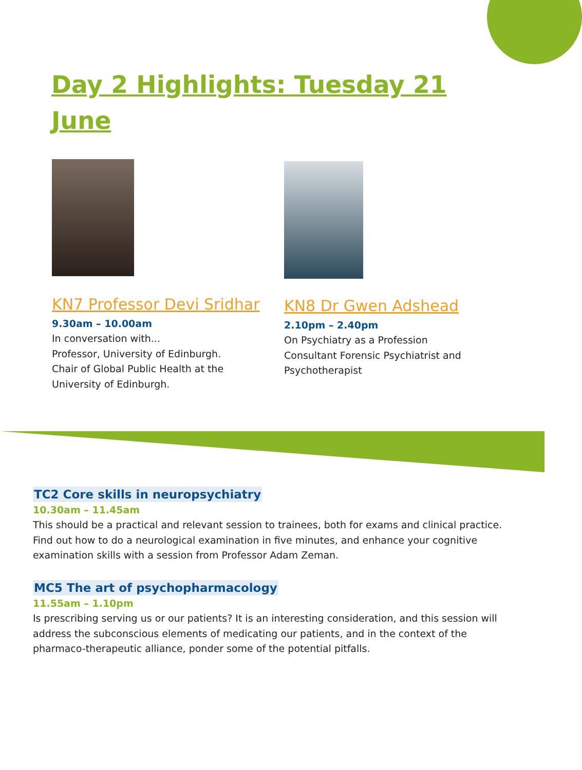Day 2 Highlights: Tuesday 21 June
KN7 Professor Devi Sridhar
9.30am – 10.00am
In conversation with...
Professor, University of Edinburgh.
Chair of Global Public Health at the University of Edinburgh.
KN8 Dr Gwen Adshead
2.10pm – 2.40pm
On Psychiatry as a Profession
Consultant Forensic Psychiatrist and Psychotherapist
TC2 Core skills in neuropsychiatry
10.30am – 11.45am
This should be a practical and relevant session to trainees, both for exams and clinical practice. Find out how to do a neurological examination in five minutes, and enhance your cognitive examination skills with a session from Professor Adam Zeman.
MC5 The art of psychopharmacology
11.55am – 1.10pm
Is prescribing serving us or our patients? It is an interesting consideration, and this session will address the subconscious elements of medicating our patients, and in the context of the pharmaco-therapeutic alliance, ponder some of the potential pitfalls.